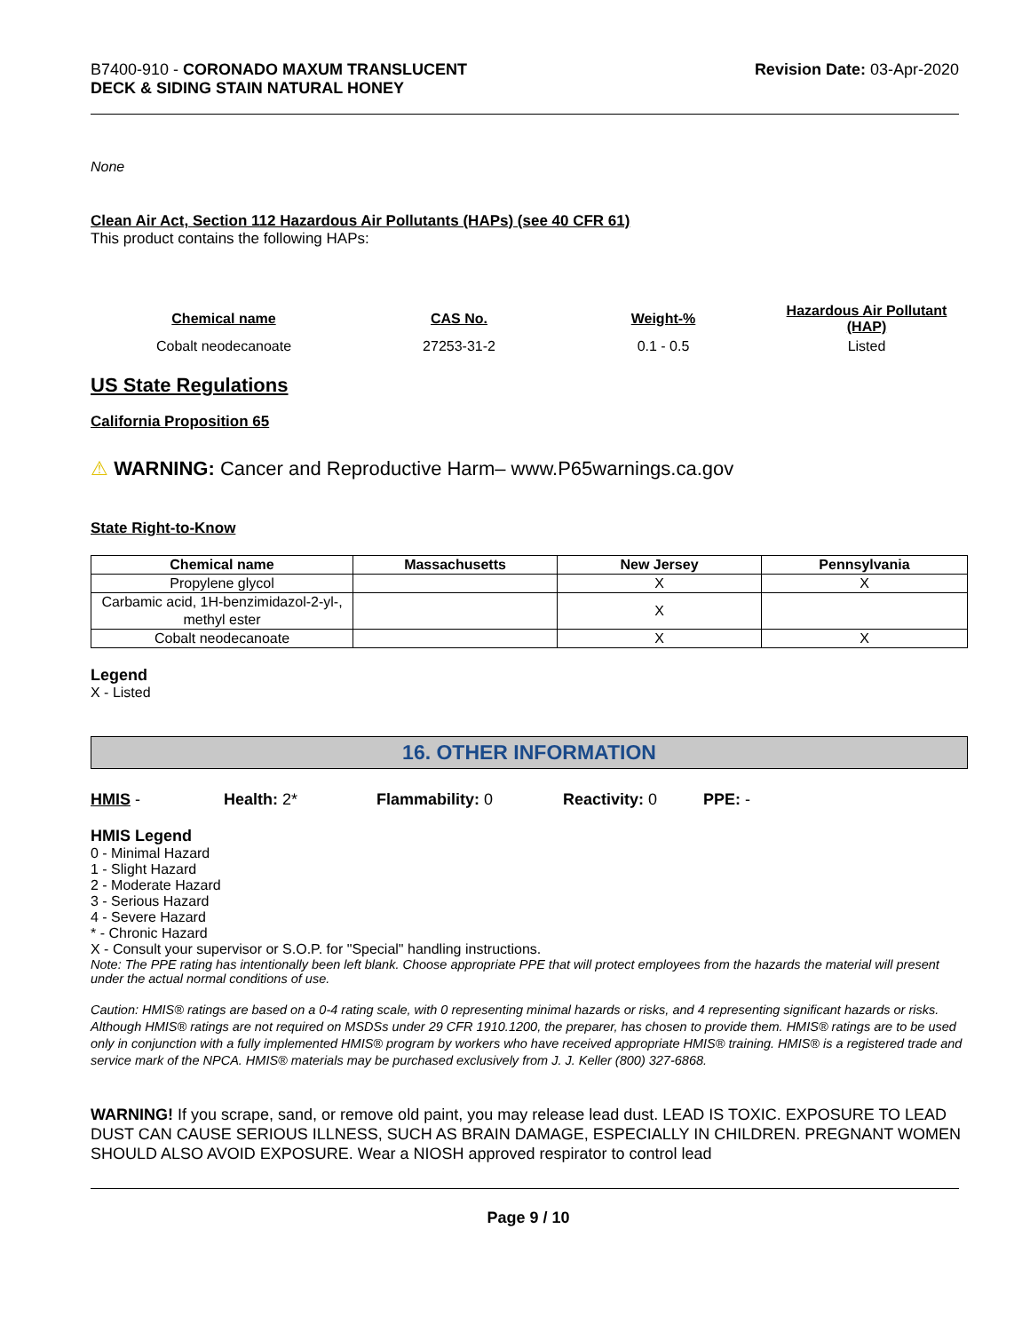B7400-910 - CORONADO MAXUM TRANSLUCENT
DECK & SIDING STAIN NATURAL HONEY
Revision Date: 03-Apr-2020
None
Clean Air Act, Section 112 Hazardous Air Pollutants (HAPs) (see 40 CFR 61)
This product contains the following HAPs:
| Chemical name | CAS No. | Weight-% | Hazardous Air Pollutant (HAP) |
| --- | --- | --- | --- |
| Cobalt neodecanoate | 27253-31-2 | 0.1 - 0.5 | Listed |
US State Regulations
California Proposition 65
⚠ WARNING: Cancer and Reproductive Harm– www.P65warnings.ca.gov
State Right-to-Know
| Chemical name | Massachusetts | New Jersey | Pennsylvania |
| --- | --- | --- | --- |
| Propylene glycol | | X | X |
| Carbamic acid, 1H-benzimidazol-2-yl-, methyl ester | | X | |
| Cobalt neodecanoate | | X | X |
Legend
X - Listed
16. OTHER INFORMATION
HMIS - Health: 2* Flammability: 0 Reactivity: 0 PPE: -
HMIS Legend
0 - Minimal Hazard
1 - Slight Hazard
2 - Moderate Hazard
3 - Serious Hazard
4 - Severe Hazard
* - Chronic Hazard
X - Consult your supervisor or S.O.P. for "Special" handling instructions.
Note: The PPE rating has intentionally been left blank. Choose appropriate PPE that will protect employees from the hazards the material will present under the actual normal conditions of use.
Caution: HMIS® ratings are based on a 0-4 rating scale, with 0 representing minimal hazards or risks, and 4 representing significant hazards or risks. Although HMIS® ratings are not required on MSDSs under 29 CFR 1910.1200, the preparer, has chosen to provide them. HMIS® ratings are to be used only in conjunction with a fully implemented HMIS® program by workers who have received appropriate HMIS® training. HMIS® is a registered trade and service mark of the NPCA. HMIS® materials may be purchased exclusively from J. J. Keller (800) 327-6868.
WARNING! If you scrape, sand, or remove old paint, you may release lead dust. LEAD IS TOXIC. EXPOSURE TO LEAD DUST CAN CAUSE SERIOUS ILLNESS, SUCH AS BRAIN DAMAGE, ESPECIALLY IN CHILDREN. PREGNANT WOMEN SHOULD ALSO AVOID EXPOSURE. Wear a NIOSH approved respirator to control lead
Page 9 / 10